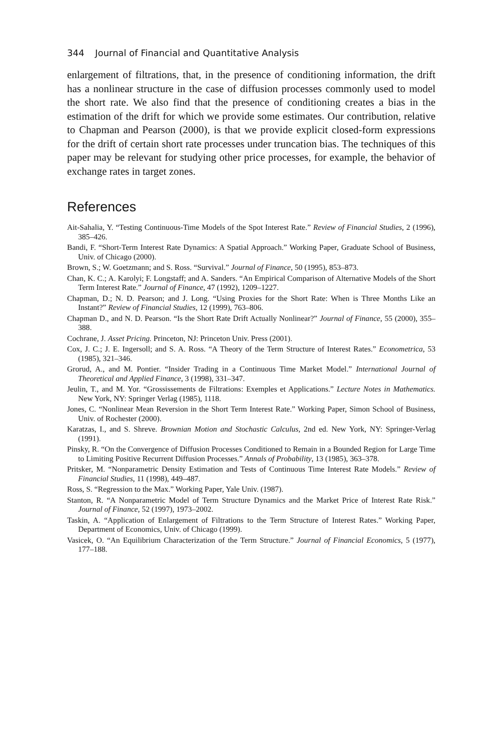344 Journal of Financial and Quantitative Analysis
enlargement of filtrations, that, in the presence of conditioning information, the drift has a nonlinear structure in the case of diffusion processes commonly used to model the short rate. We also find that the presence of conditioning creates a bias in the estimation of the drift for which we provide some estimates. Our contribution, relative to Chapman and Pearson (2000), is that we provide explicit closed-form expressions for the drift of certain short rate processes under truncation bias. The techniques of this paper may be relevant for studying other price processes, for example, the behavior of exchange rates in target zones.
References
Ait-Sahalia, Y. “Testing Continuous-Time Models of the Spot Interest Rate.” Review of Financial Studies, 2 (1996), 385–426.
Bandi, F. “Short-Term Interest Rate Dynamics: A Spatial Approach.” Working Paper, Graduate School of Business, Univ. of Chicago (2000).
Brown, S.; W. Goetzmann; and S. Ross. “Survival.” Journal of Finance, 50 (1995), 853–873.
Chan, K. C.; A. Karolyi; F. Longstaff; and A. Sanders. “An Empirical Comparison of Alternative Models of the Short Term Interest Rate.” Journal of Finance, 47 (1992), 1209–1227.
Chapman, D.; N. D. Pearson; and J. Long. “Using Proxies for the Short Rate: When is Three Months Like an Instant?” Review of Financial Studies, 12 (1999), 763–806.
Chapman D., and N. D. Pearson. “Is the Short Rate Drift Actually Nonlinear?” Journal of Finance, 55 (2000), 355–388.
Cochrane, J. Asset Pricing. Princeton, NJ: Princeton Univ. Press (2001).
Cox, J. C.; J. E. Ingersoll; and S. A. Ross. “A Theory of the Term Structure of Interest Rates.” Econometrica, 53 (1985), 321–346.
Grorud, A., and M. Pontier. “Insider Trading in a Continuous Time Market Model.” International Journal of Theoretical and Applied Finance, 3 (1998), 331–347.
Jeulin, T., and M. Yor. “Grossissements de Filtrations: Exemples et Applications.” Lecture Notes in Mathematics. New York, NY: Springer Verlag (1985), 1118.
Jones, C. “Nonlinear Mean Reversion in the Short Term Interest Rate.” Working Paper, Simon School of Business, Univ. of Rochester (2000).
Karatzas, I., and S. Shreve. Brownian Motion and Stochastic Calculus, 2nd ed. New York, NY: Springer-Verlag (1991).
Pinsky, R. “On the Convergence of Diffusion Processes Conditioned to Remain in a Bounded Region for Large Time to Limiting Positive Recurrent Diffusion Processes.” Annals of Probability, 13 (1985), 363–378.
Pritsker, M. “Nonparametric Density Estimation and Tests of Continuous Time Interest Rate Models.” Review of Financial Studies, 11 (1998), 449–487.
Ross, S. “Regression to the Max.” Working Paper, Yale Univ. (1987).
Stanton, R. “A Nonparametric Model of Term Structure Dynamics and the Market Price of Interest Rate Risk.” Journal of Finance, 52 (1997), 1973–2002.
Taskin, A. “Application of Enlargement of Filtrations to the Term Structure of Interest Rates.” Working Paper, Department of Economics, Univ. of Chicago (1999).
Vasicek, O. “An Equilibrium Characterization of the Term Structure.” Journal of Financial Economics, 5 (1977), 177–188.